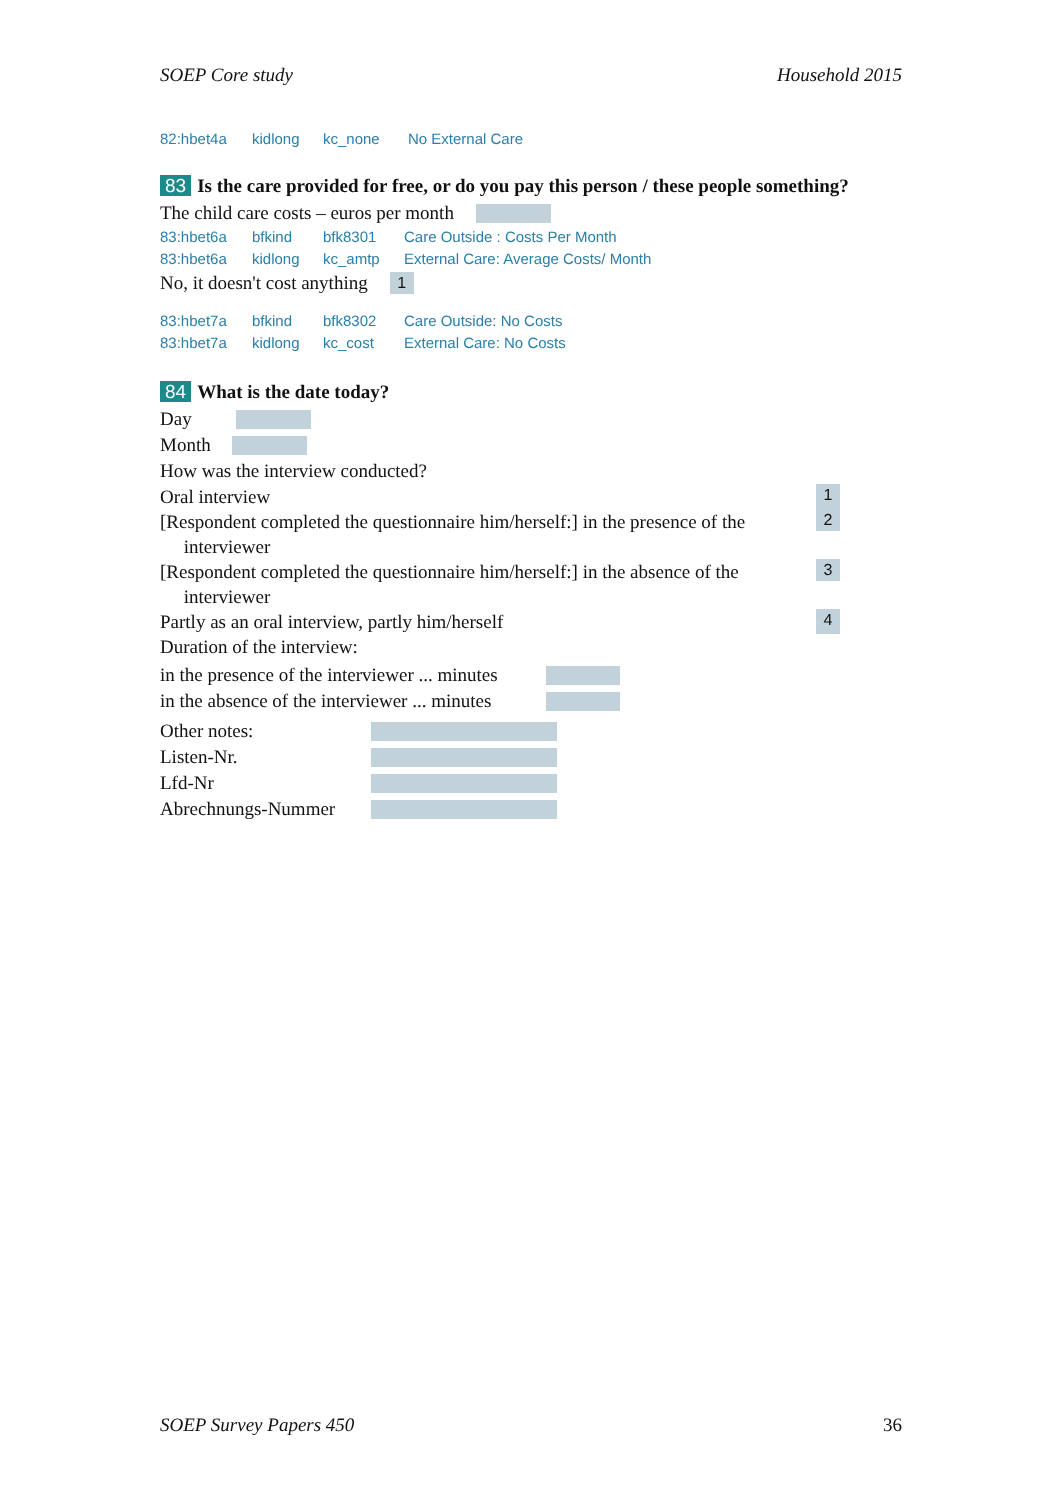SOEP Core study Household 2015
82:hbet4a kidlong kc_none No External Care
83 Is the care provided for free, or do you pay this person / these people something?
The child care costs – euros per month
83:hbet6a bfkind bfk8301 Care Outside : Costs Per Month
83:hbet6a kidlong kc_amtp External Care: Average Costs/ Month
No, it doesn't cost anything 1
83:hbet7a bfkind bfk8302 Care Outside: No Costs
83:hbet7a kidlong kc_cost External Care: No Costs
84 What is the date today?
Day
Month
How was the interview conducted?
Oral interview
1
[Respondent completed the questionnaire him/herself:] in the presence of the
interviewer
2
[Respondent completed the questionnaire him/herself:] in the absence of the
interviewer
3
Partly as an oral interview, partly him/herself
4
Duration of the interview:
in the presence of the interviewer ... minutes
in the absence of the interviewer ... minutes
Other notes:
Listen-Nr.
Lfd-Nr
Abrechnungs-Nummer
SOEP Survey Papers 450 36